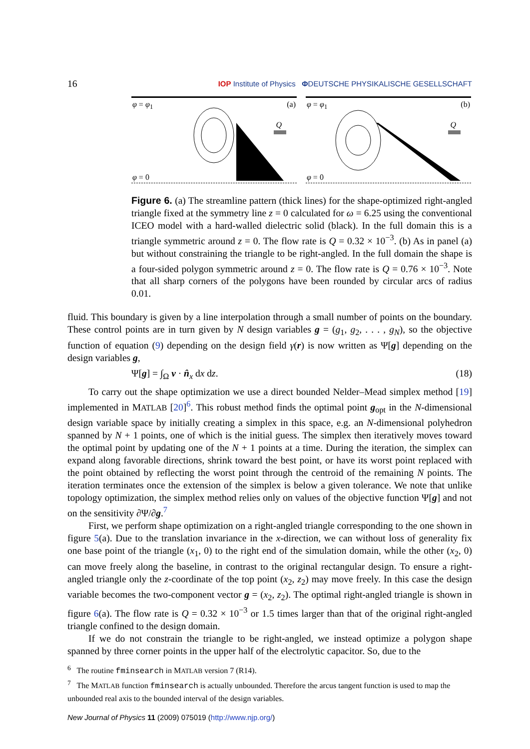16 IOP Institute of Physics ΦDEUTSCHE PHYSIKALISCHE GESELLSCHAFT
φ = φ<sub>1</sub> (a)
Q
φ = 0
φ = φ<sub>1</sub> (b)
Q
φ = 0
Figure 6. (a) The streamline pattern (thick lines) for the shape-optimized right-angled triangle fixed at the symmetry line z = 0 calculated for ω = 6.25 using the conventional ICEO model with a hard-walled dielectric solid (black). In the full domain this is a triangle symmetric around z = 0. The flow rate is Q = 0.32 × 10<sup>−3</sup>. (b) As in panel (a) but without constraining the triangle to be right-angled. In the full domain the shape is a four-sided polygon symmetric around z = 0. The flow rate is Q = 0.76 × 10<sup>−3</sup>. Note that all sharp corners of the polygons have been rounded by circular arcs of radius 0.01.
fluid. This boundary is given by a line interpolation through a small number of points on the boundary. These control points are in turn given by N design variables g = (g<sub>1</sub>, g<sub>2</sub>, . . . , g<sub>N</sub>), so the objective function of equation (9) depending on the design field γ(r) is now written as Ψ[g] depending on the design variables g,
Ψ[g] = ∫<sub>Ω</sub> v · n̂<sub>x</sub> dx dz. (18)
To carry out the shape optimization we use a direct bounded Nelder–Mead simplex method [19] implemented in MATLAB [20]<sup>6</sup>. This robust method finds the optimal point g<sub>opt</sub> in the N-dimensional design variable space by initially creating a simplex in this space, e.g. an N-dimensional polyhedron spanned by N + 1 points, one of which is the initial guess. The simplex then iteratively moves toward the optimal point by updating one of the N + 1 points at a time. During the iteration, the simplex can expand along favorable directions, shrink toward the best point, or have its worst point replaced with the point obtained by reflecting the worst point through the centroid of the remaining N points. The iteration terminates once the extension of the simplex is below a given tolerance. We note that unlike topology optimization, the simplex method relies only on values of the objective function Ψ[g] and not on the sensitivity ∂Ψ/∂g.<sup>7</sup>
First, we perform shape optimization on a right-angled triangle corresponding to the one shown in figure 5(a). Due to the translation invariance in the x-direction, we can without loss of generality fix one base point of the triangle (x<sub>1</sub>, 0) to the right end of the simulation domain, while the other (x<sub>2</sub>, 0) can move freely along the baseline, in contrast to the original rectangular design. To ensure a right-angled triangle only the z-coordinate of the top point (x<sub>2</sub>, z<sub>2</sub>) may move freely. In this case the design variable becomes the two-component vector g = (x<sub>2</sub>, z<sub>2</sub>). The optimal right-angled triangle is shown in figure 6(a). The flow rate is Q = 0.32 × 10<sup>−3</sup> or 1.5 times larger than that of the original right-angled triangle confined to the design domain.
If we do not constrain the triangle to be right-angled, we instead optimize a polygon shape spanned by three corner points in the upper half of the electrolytic capacitor. So, due to the
<sup>6</sup> The routine fminsearch in MATLAB version 7 (R14).
<sup>7</sup> The MATLAB function fminsearch is actually unbounded. Therefore the arcus tangent function is used to map the unbounded real axis to the bounded interval of the design variables.
New Journal of Physics 11 (2009) 075019 (http://www.njp.org/)